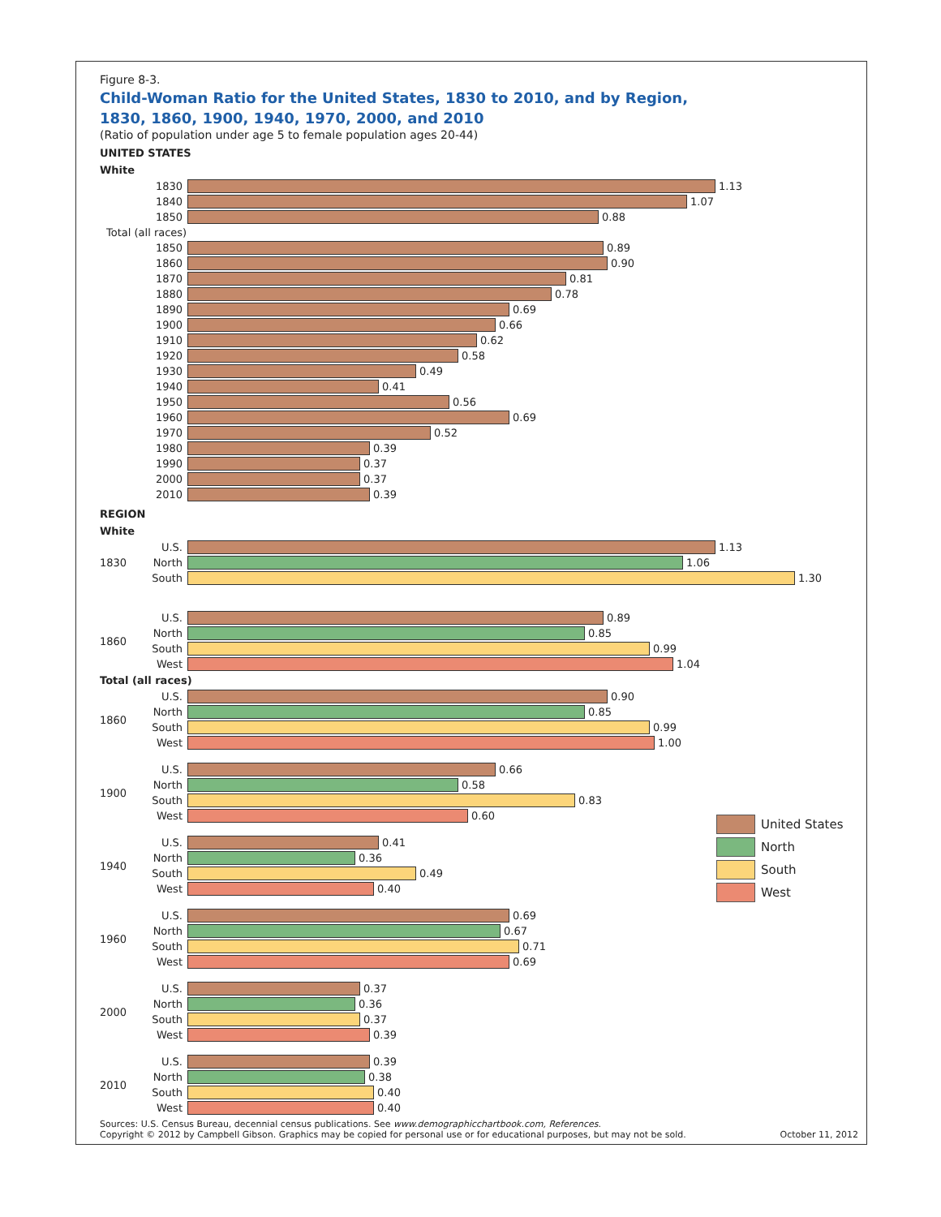Figure 8-3.
Child-Woman Ratio for the United States, 1830 to 2010, and by Region,
1830, 1860, 1900, 1940, 1970, 2000, and 2010
(Ratio of population under age 5 to female population ages 20-44)
UNITED STATES
White
1830 1.13
1840 1.07
1850 0.88
Total (all races)
1850 0.89
1860 0.90
1870 0.81
1880 0.78
1890 0.69
1900 0.66
1910 0.62
1920 0.58
1930 0.49
1940 0.41
1950 0.56
1960 0.69
1970 0.52
1980 0.39
1990 0.37
2000 0.37
2010 0.39
REGION
White
1830
U.S. 1.13
North 1.06
South 1.30
1860
U.S. 0.89
North 0.85
South 0.99
West 1.04
Total (all races)
1860
U.S. 0.90
North 0.85
South 0.99
West 1.00
1900
U.S. 0.66
North 0.58
South 0.83
West 0.60
1940
U.S. 0.41
North 0.36
South 0.49
West 0.40
1960
U.S. 0.69
North 0.67
South 0.71
West 0.69
2000
U.S. 0.37
North 0.36
South 0.37
West 0.39
2010
U.S. 0.39
North 0.38
South 0.40
West 0.40
United States
North
South
West
Sources: U.S. Census Bureau, decennial census publications. See www.demographicchartbook.com, References.
Copyright © 2012 by Campbell Gibson. Graphics may be copied for personal use or for educational purposes, but may not be sold.
October 11, 2012